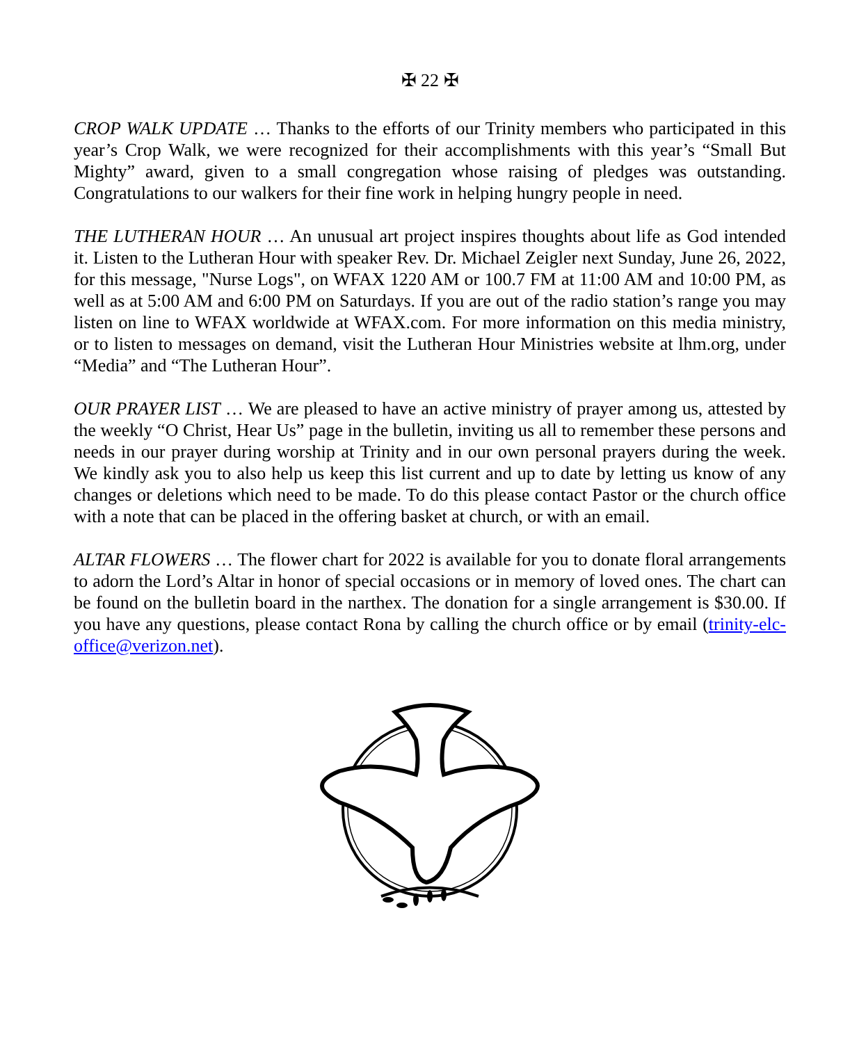✠ 22 ✠
CROP WALK UPDATE … Thanks to the efforts of our Trinity members who participated in this year’s Crop Walk, we were recognized for their accomplishments with this year’s “Small But Mighty” award, given to a small congregation whose raising of pledges was outstanding. Congratulations to our walkers for their fine work in helping hungry people in need.
THE LUTHERAN HOUR … An unusual art project inspires thoughts about life as God intended it. Listen to the Lutheran Hour with speaker Rev. Dr. Michael Zeigler next Sunday, June 26, 2022, for this message, "Nurse Logs", on WFAX 1220 AM or 100.7 FM at 11:00 AM and 10:00 PM, as well as at 5:00 AM and 6:00 PM on Saturdays. If you are out of the radio station’s range you may listen on line to WFAX worldwide at WFAX.com. For more information on this media ministry, or to listen to messages on demand, visit the Lutheran Hour Ministries website at lhm.org, under “Media” and “The Lutheran Hour”.
OUR PRAYER LIST … We are pleased to have an active ministry of prayer among us, attested by the weekly “O Christ, Hear Us” page in the bulletin, inviting us all to remember these persons and needs in our prayer during worship at Trinity and in our own personal prayers during the week. We kindly ask you to also help us keep this list current and up to date by letting us know of any changes or deletions which need to be made. To do this please contact Pastor or the church office with a note that can be placed in the offering basket at church, or with an email.
ALTAR FLOWERS … The flower chart for 2022 is available for you to donate floral arrangements to adorn the Lord’s Altar in honor of special occasions or in memory of loved ones. The chart can be found on the bulletin board in the narthex. The donation for a single arrangement is $30.00. If you have any questions, please contact Rona by calling the church office or by email (trinity-elc-office@verizon.net).